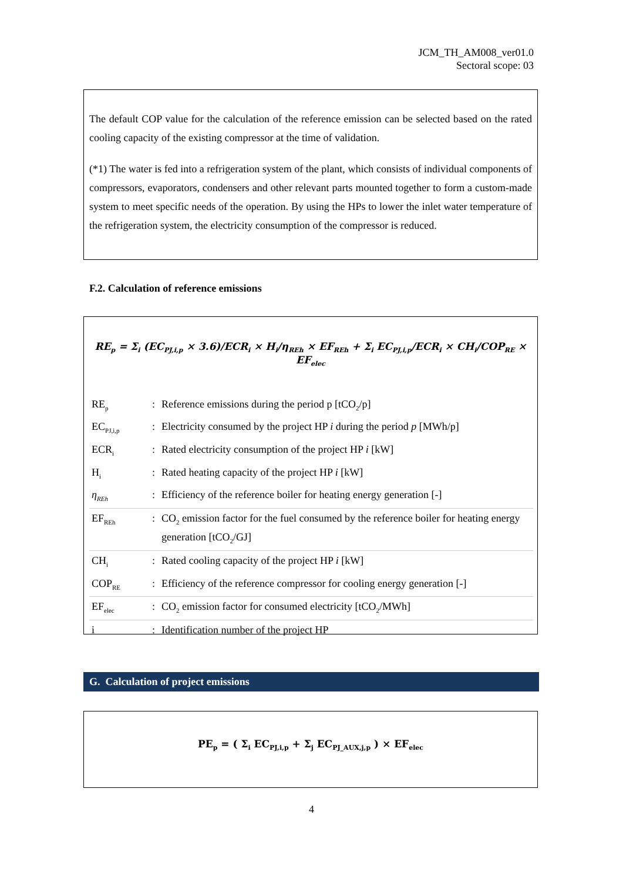JCM_TH_AM008_ver01.0
Sectoral scope: 03
The default COP value for the calculation of the reference emission can be selected based on the rated cooling capacity of the existing compressor at the time of validation.
(*1) The water is fed into a refrigeration system of the plant, which consists of individual components of compressors, evaporators, condensers and other relevant parts mounted together to form a custom-made system to meet specific needs of the operation. By using the HPs to lower the inlet water temperature of the refrigeration system, the electricity consumption of the compressor is reduced.
F.2. Calculation of reference emissions
RE<sub>p</sub> = Σ<sub>i</sub> (EC<sub>PJ,i,p</sub> × 3.6)/ECR<sub>i</sub> × H<sub>i</sub>/η<sub>REh</sub> × EF<sub>REh</sub> + Σ<sub>i</sub> EC<sub>PJ,i,p</sub>/ECR<sub>i</sub> × CH<sub>i</sub>/COP<sub>RE</sub> × EF<sub>elec</sub>
| RE<sub>p</sub> | : | Reference emissions during the period p [tCO<sub>2</sub>/p] |
| EC<sub>PJ,i,p</sub> | : | Electricity consumed by the project HP i during the period p [MWh/p] |
| ECR<sub>i</sub> | : | Rated electricity consumption of the project HP i [kW] |
| H<sub>i</sub> | : | Rated heating capacity of the project HP i [kW] |
| η<sub>REh</sub> | : | Efficiency of the reference boiler for heating energy generation [-] |
| EF<sub>REh</sub> | : | CO<sub>2</sub> emission factor for the fuel consumed by the reference boiler for heating energy generation [tCO<sub>2</sub>/GJ] |
| CH<sub>i</sub> | : | Rated cooling capacity of the project HP i [kW] |
| COP<sub>RE</sub> | : | Efficiency of the reference compressor for cooling energy generation [-] |
| EF<sub>elec</sub> | : | CO<sub>2</sub> emission factor for consumed electricity [tCO<sub>2</sub>/MWh] |
| i | : | Identification number of the project HP |
G. Calculation of project emissions
PE<sub>p</sub> = ( Σ<sub>i</sub> EC<sub>PJ,i,p</sub> + Σ<sub>j</sub> EC<sub>PJ_AUX,j,p</sub> ) × EF<sub>elec</sub>
4